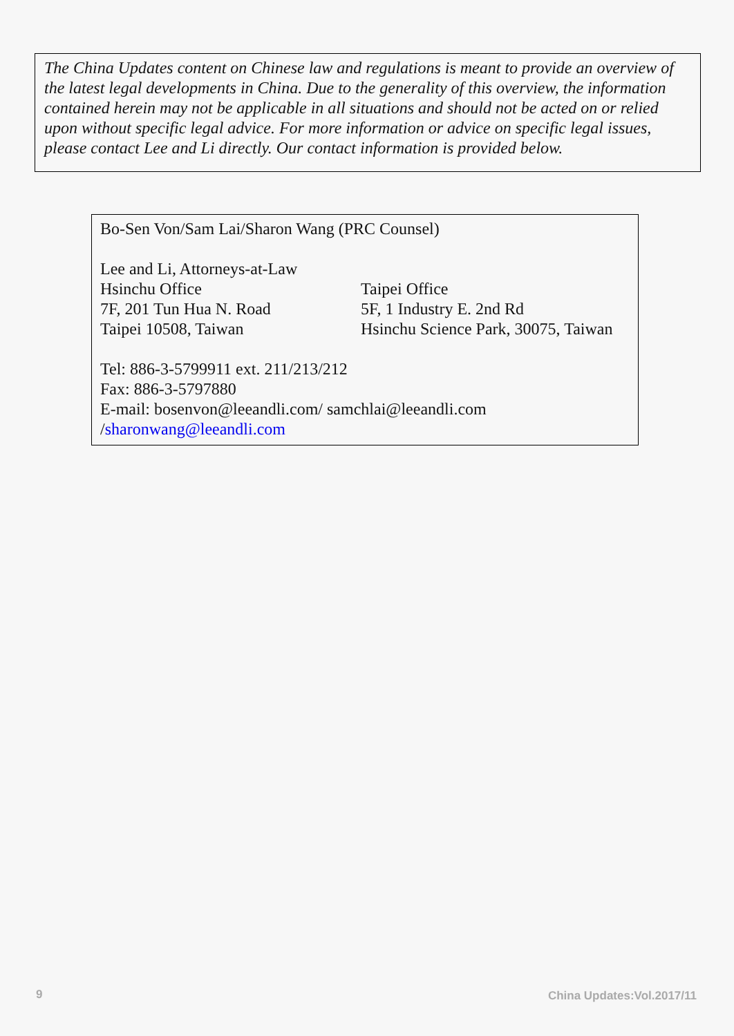The China Updates content on Chinese law and regulations is meant to provide an overview of the latest legal developments in China. Due to the generality of this overview, the information contained herein may not be applicable in all situations and should not be acted on or relied upon without specific legal advice. For more information or advice on specific legal issues, please contact Lee and Li directly. Our contact information is provided below.
Bo-Sen Von/Sam Lai/Sharon Wang (PRC Counsel)
Lee and Li, Attorneys-at-Law
Hsinchu Office Taipei Office
7F, 201 Tun Hua N. Road 5F, 1 Industry E. 2nd Rd
Taipei 10508, Taiwan Hsinchu Science Park, 30075, Taiwan
Tel: 886-3-5799911 ext. 211/213/212
Fax: 886-3-5797880
E-mail: bosenvon@leeandli.com/ samchlai@leeandli.com
/sharonwang@leeandli.com
9 China Updates:Vol.2017/11